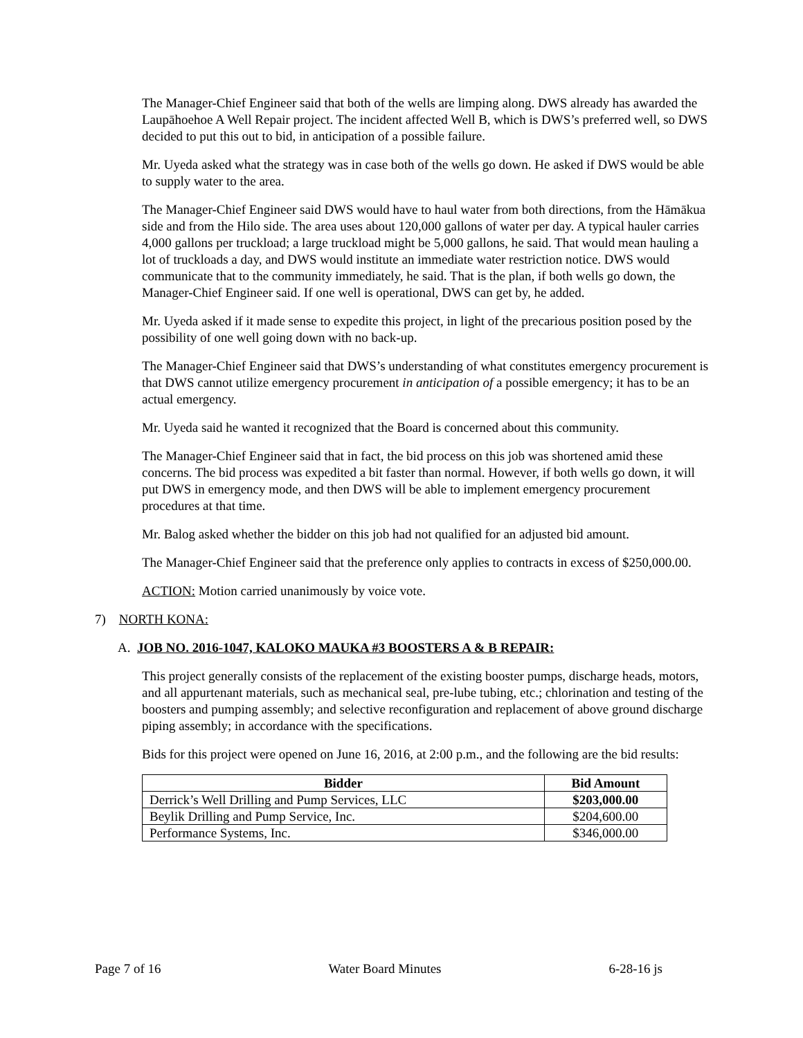The Manager-Chief Engineer said that both of the wells are limping along. DWS already has awarded the Laupāhoehoe A Well Repair project. The incident affected Well B, which is DWS’s preferred well, so DWS decided to put this out to bid, in anticipation of a possible failure.
Mr. Uyeda asked what the strategy was in case both of the wells go down. He asked if DWS would be able to supply water to the area.
The Manager-Chief Engineer said DWS would have to haul water from both directions, from the Hāmākua side and from the Hilo side. The area uses about 120,000 gallons of water per day. A typical hauler carries 4,000 gallons per truckload; a large truckload might be 5,000 gallons, he said. That would mean hauling a lot of truckloads a day, and DWS would institute an immediate water restriction notice. DWS would communicate that to the community immediately, he said. That is the plan, if both wells go down, the Manager-Chief Engineer said. If one well is operational, DWS can get by, he added.
Mr. Uyeda asked if it made sense to expedite this project, in light of the precarious position posed by the possibility of one well going down with no back-up.
The Manager-Chief Engineer said that DWS’s understanding of what constitutes emergency procurement is that DWS cannot utilize emergency procurement in anticipation of a possible emergency; it has to be an actual emergency.
Mr. Uyeda said he wanted it recognized that the Board is concerned about this community.
The Manager-Chief Engineer said that in fact, the bid process on this job was shortened amid these concerns. The bid process was expedited a bit faster than normal. However, if both wells go down, it will put DWS in emergency mode, and then DWS will be able to implement emergency procurement procedures at that time.
Mr. Balog asked whether the bidder on this job had not qualified for an adjusted bid amount.
The Manager-Chief Engineer said that the preference only applies to contracts in excess of $250,000.00.
ACTION: Motion carried unanimously by voice vote.
7) NORTH KONA:
A. JOB NO. 2016-1047, KALOKO MAUKA #3 BOOSTERS A & B REPAIR:
This project generally consists of the replacement of the existing booster pumps, discharge heads, motors, and all appurtenant materials, such as mechanical seal, pre-lube tubing, etc.; chlorination and testing of the boosters and pumping assembly; and selective reconfiguration and replacement of above ground discharge piping assembly; in accordance with the specifications.
Bids for this project were opened on June 16, 2016, at 2:00 p.m., and the following are the bid results:
| Bidder | Bid Amount |
| --- | --- |
| Derrick’s Well Drilling and Pump Services, LLC | $203,000.00 |
| Beylik Drilling and Pump Service, Inc. | $204,600.00 |
| Performance Systems, Inc. | $346,000.00 |
Page 7 of 16 Water Board Minutes 6-28-16 js